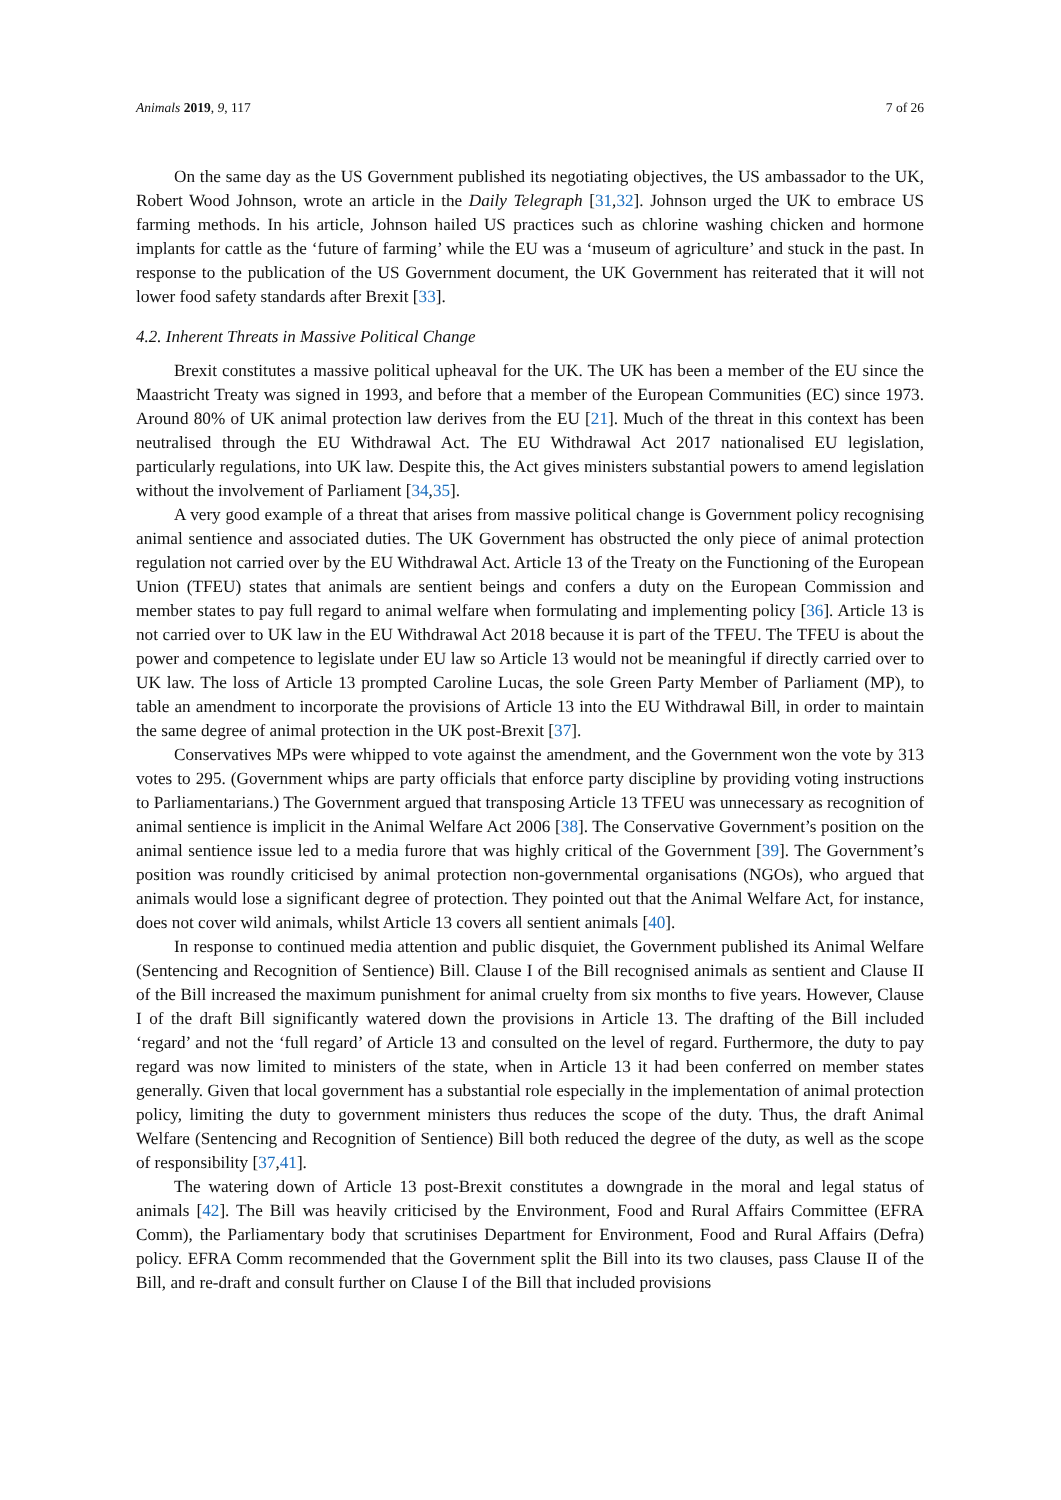Animals 2019, 9, 117 7 of 26
On the same day as the US Government published its negotiating objectives, the US ambassador to the UK, Robert Wood Johnson, wrote an article in the Daily Telegraph [31,32]. Johnson urged the UK to embrace US farming methods. In his article, Johnson hailed US practices such as chlorine washing chicken and hormone implants for cattle as the ‘future of farming’ while the EU was a ‘museum of agriculture’ and stuck in the past. In response to the publication of the US Government document, the UK Government has reiterated that it will not lower food safety standards after Brexit [33].
4.2. Inherent Threats in Massive Political Change
Brexit constitutes a massive political upheaval for the UK. The UK has been a member of the EU since the Maastricht Treaty was signed in 1993, and before that a member of the European Communities (EC) since 1973. Around 80% of UK animal protection law derives from the EU [21]. Much of the threat in this context has been neutralised through the EU Withdrawal Act. The EU Withdrawal Act 2017 nationalised EU legislation, particularly regulations, into UK law. Despite this, the Act gives ministers substantial powers to amend legislation without the involvement of Parliament [34,35].
A very good example of a threat that arises from massive political change is Government policy recognising animal sentience and associated duties. The UK Government has obstructed the only piece of animal protection regulation not carried over by the EU Withdrawal Act. Article 13 of the Treaty on the Functioning of the European Union (TFEU) states that animals are sentient beings and confers a duty on the European Commission and member states to pay full regard to animal welfare when formulating and implementing policy [36]. Article 13 is not carried over to UK law in the EU Withdrawal Act 2018 because it is part of the TFEU. The TFEU is about the power and competence to legislate under EU law so Article 13 would not be meaningful if directly carried over to UK law. The loss of Article 13 prompted Caroline Lucas, the sole Green Party Member of Parliament (MP), to table an amendment to incorporate the provisions of Article 13 into the EU Withdrawal Bill, in order to maintain the same degree of animal protection in the UK post-Brexit [37].
Conservatives MPs were whipped to vote against the amendment, and the Government won the vote by 313 votes to 295. (Government whips are party officials that enforce party discipline by providing voting instructions to Parliamentarians.) The Government argued that transposing Article 13 TFEU was unnecessary as recognition of animal sentience is implicit in the Animal Welfare Act 2006 [38]. The Conservative Government’s position on the animal sentience issue led to a media furore that was highly critical of the Government [39]. The Government’s position was roundly criticised by animal protection non-governmental organisations (NGOs), who argued that animals would lose a significant degree of protection. They pointed out that the Animal Welfare Act, for instance, does not cover wild animals, whilst Article 13 covers all sentient animals [40].
In response to continued media attention and public disquiet, the Government published its Animal Welfare (Sentencing and Recognition of Sentience) Bill. Clause I of the Bill recognised animals as sentient and Clause II of the Bill increased the maximum punishment for animal cruelty from six months to five years. However, Clause I of the draft Bill significantly watered down the provisions in Article 13. The drafting of the Bill included ‘regard’ and not the ‘full regard’ of Article 13 and consulted on the level of regard. Furthermore, the duty to pay regard was now limited to ministers of the state, when in Article 13 it had been conferred on member states generally. Given that local government has a substantial role especially in the implementation of animal protection policy, limiting the duty to government ministers thus reduces the scope of the duty. Thus, the draft Animal Welfare (Sentencing and Recognition of Sentience) Bill both reduced the degree of the duty, as well as the scope of responsibility [37,41].
The watering down of Article 13 post-Brexit constitutes a downgrade in the moral and legal status of animals [42]. The Bill was heavily criticised by the Environment, Food and Rural Affairs Committee (EFRA Comm), the Parliamentary body that scrutinises Department for Environment, Food and Rural Affairs (Defra) policy. EFRA Comm recommended that the Government split the Bill into its two clauses, pass Clause II of the Bill, and re-draft and consult further on Clause I of the Bill that included provisions